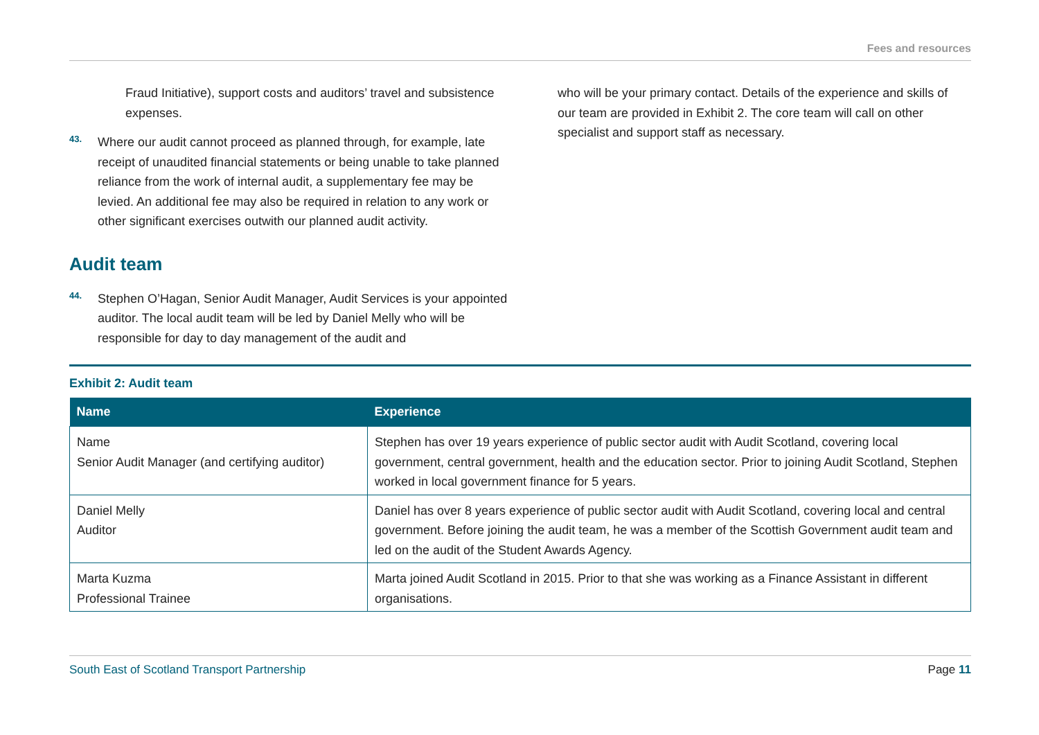Fees and resources
Fraud Initiative), support costs and auditors’ travel and subsistence expenses.
43.
Where our audit cannot proceed as planned through, for example, late receipt of unaudited financial statements or being unable to take planned reliance from the work of internal audit, a supplementary fee may be levied. An additional fee may also be required in relation to any work or other significant exercises outwith our planned audit activity.
Audit team
44.
Stephen O’Hagan, Senior Audit Manager, Audit Services is your appointed auditor. The local audit team will be led by Daniel Melly who will be responsible for day to day management of the audit and
who will be your primary contact. Details of the experience and skills of our team are provided in Exhibit 2. The core team will call on other specialist and support staff as necessary.
Exhibit 2: Audit team
| Name | Experience |
| --- | --- |
| Name Senior Audit Manager (and certifying auditor) | Stephen has over 19 years experience of public sector audit with Audit Scotland, covering local government, central government, health and the education sector. Prior to joining Audit Scotland, Stephen worked in local government finance for 5 years. |
| Daniel Melly Auditor | Daniel has over 8 years experience of public sector audit with Audit Scotland, covering local and central government. Before joining the audit team, he was a member of the Scottish Government audit team and led on the audit of the Student Awards Agency. |
| Marta Kuzma Professional Trainee | Marta joined Audit Scotland in 2015. Prior to that she was working as a Finance Assistant in different organisations. |
South East of Scotland Transport Partnership Page 11